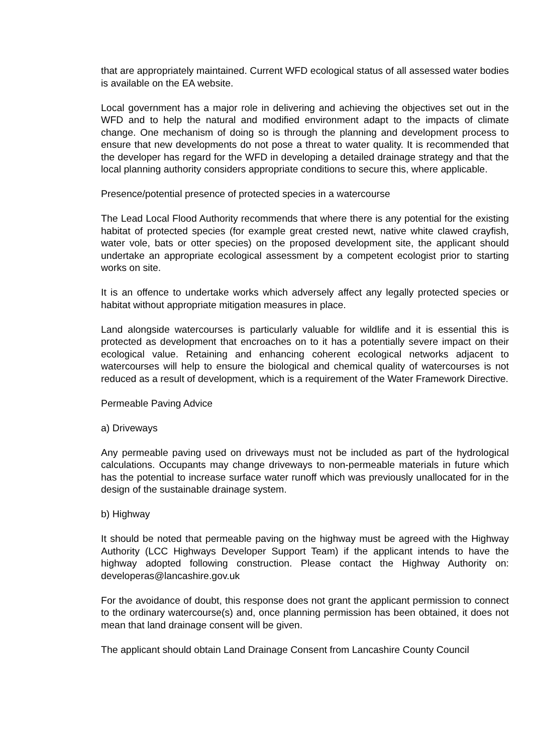that are appropriately maintained. Current WFD ecological status of all assessed water bodies is available on the EA website.
Local government has a major role in delivering and achieving the objectives set out in the WFD and to help the natural and modified environment adapt to the impacts of climate change. One mechanism of doing so is through the planning and development process to ensure that new developments do not pose a threat to water quality. It is recommended that the developer has regard for the WFD in developing a detailed drainage strategy and that the local planning authority considers appropriate conditions to secure this, where applicable.
Presence/potential presence of protected species in a watercourse
The Lead Local Flood Authority recommends that where there is any potential for the existing habitat of protected species (for example great crested newt, native white clawed crayfish, water vole, bats or otter species) on the proposed development site, the applicant should undertake an appropriate ecological assessment by a competent ecologist prior to starting works on site.
It is an offence to undertake works which adversely affect any legally protected species or habitat without appropriate mitigation measures in place.
Land alongside watercourses is particularly valuable for wildlife and it is essential this is protected as development that encroaches on to it has a potentially severe impact on their ecological value. Retaining and enhancing coherent ecological networks adjacent to watercourses will help to ensure the biological and chemical quality of watercourses is not reduced as a result of development, which is a requirement of the Water Framework Directive.
Permeable Paving Advice
a) Driveways
Any permeable paving used on driveways must not be included as part of the hydrological calculations. Occupants may change driveways to non-permeable materials in future which has the potential to increase surface water runoff which was previously unallocated for in the design of the sustainable drainage system.
b) Highway
It should be noted that permeable paving on the highway must be agreed with the Highway Authority (LCC Highways Developer Support Team) if the applicant intends to have the highway adopted following construction. Please contact the Highway Authority on: developeras@lancashire.gov.uk
For the avoidance of doubt, this response does not grant the applicant permission to connect to the ordinary watercourse(s) and, once planning permission has been obtained, it does not mean that land drainage consent will be given.
The applicant should obtain Land Drainage Consent from Lancashire County Council